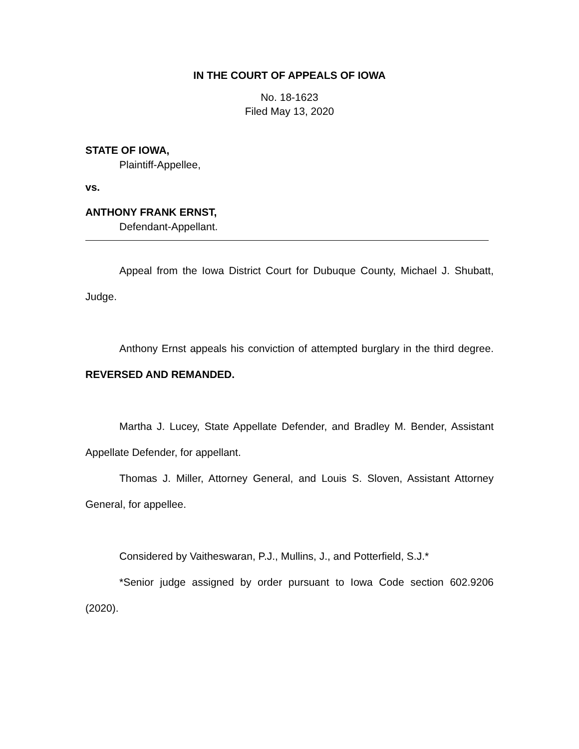IN THE COURT OF APPEALS OF IOWA
No. 18-1623
Filed May 13, 2020
STATE OF IOWA,
Plaintiff-Appellee,
vs.
ANTHONY FRANK ERNST,
Defendant-Appellant.
Appeal from the Iowa District Court for Dubuque County, Michael J. Shubatt, Judge.
Anthony Ernst appeals his conviction of attempted burglary in the third degree. REVERSED AND REMANDED.
Martha J. Lucey, State Appellate Defender, and Bradley M. Bender, Assistant Appellate Defender, for appellant.
Thomas J. Miller, Attorney General, and Louis S. Sloven, Assistant Attorney General, for appellee.
Considered by Vaitheswaran, P.J., Mullins, J., and Potterfield, S.J.*
*Senior judge assigned by order pursuant to Iowa Code section 602.9206 (2020).